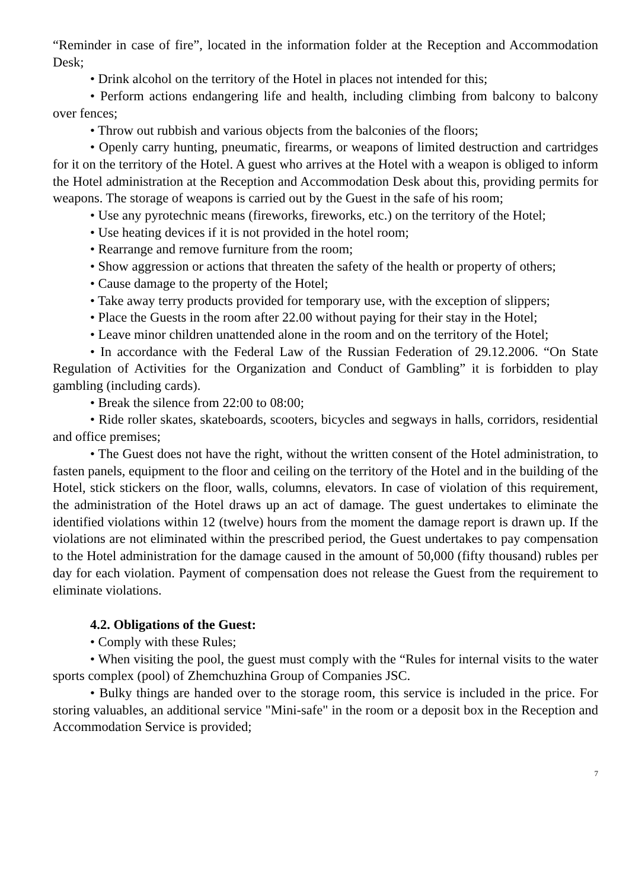“Reminder in case of fire”, located in the information folder at the Reception and Accommodation Desk;
• Drink alcohol on the territory of the Hotel in places not intended for this;
• Perform actions endangering life and health, including climbing from balcony to balcony over fences;
• Throw out rubbish and various objects from the balconies of the floors;
• Openly carry hunting, pneumatic, firearms, or weapons of limited destruction and cartridges for it on the territory of the Hotel. A guest who arrives at the Hotel with a weapon is obliged to inform the Hotel administration at the Reception and Accommodation Desk about this, providing permits for weapons. The storage of weapons is carried out by the Guest in the safe of his room;
• Use any pyrotechnic means (fireworks, fireworks, etc.) on the territory of the Hotel;
• Use heating devices if it is not provided in the hotel room;
• Rearrange and remove furniture from the room;
• Show aggression or actions that threaten the safety of the health or property of others;
• Cause damage to the property of the Hotel;
• Take away terry products provided for temporary use, with the exception of slippers;
• Place the Guests in the room after 22.00 without paying for their stay in the Hotel;
• Leave minor children unattended alone in the room and on the territory of the Hotel;
• In accordance with the Federal Law of the Russian Federation of 29.12.2006. “On State Regulation of Activities for the Organization and Conduct of Gambling” it is forbidden to play gambling (including cards).
• Break the silence from 22:00 to 08:00;
• Ride roller skates, skateboards, scooters, bicycles and segways in halls, corridors, residential and office premises;
• The Guest does not have the right, without the written consent of the Hotel administration, to fasten panels, equipment to the floor and ceiling on the territory of the Hotel and in the building of the Hotel, stick stickers on the floor, walls, columns, elevators. In case of violation of this requirement, the administration of the Hotel draws up an act of damage. The guest undertakes to eliminate the identified violations within 12 (twelve) hours from the moment the damage report is drawn up. If the violations are not eliminated within the prescribed period, the Guest undertakes to pay compensation to the Hotel administration for the damage caused in the amount of 50,000 (fifty thousand) rubles per day for each violation. Payment of compensation does not release the Guest from the requirement to eliminate violations.
4.2. Obligations of the Guest:
• Comply with these Rules;
• When visiting the pool, the guest must comply with the “Rules for internal visits to the water sports complex (pool) of Zhemchuzhina Group of Companies JSC.
• Bulky things are handed over to the storage room, this service is included in the price. For storing valuables, an additional service "Mini-safe" in the room or a deposit box in the Reception and Accommodation Service is provided;
7